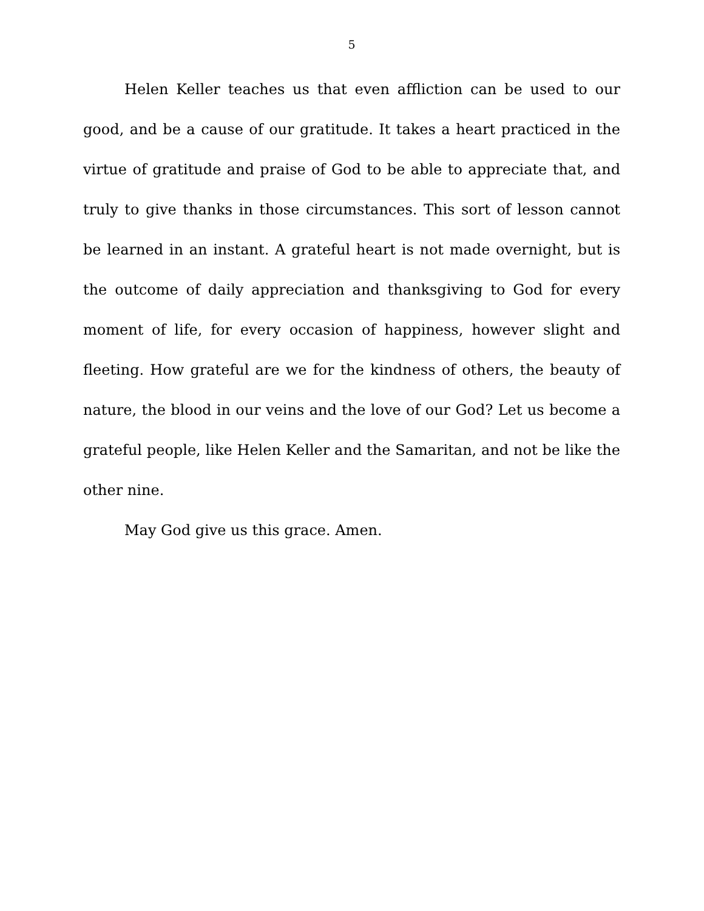5
Helen Keller teaches us that even affliction can be used to our good, and be a cause of our gratitude. It takes a heart practiced in the virtue of gratitude and praise of God to be able to appreciate that, and truly to give thanks in those circumstances. This sort of lesson cannot be learned in an instant. A grateful heart is not made overnight, but is the outcome of daily appreciation and thanksgiving to God for every moment of life, for every occasion of happiness, however slight and fleeting. How grateful are we for the kindness of others, the beauty of nature, the blood in our veins and the love of our God? Let us become a grateful people, like Helen Keller and the Samaritan, and not be like the other nine.
May God give us this grace. Amen.